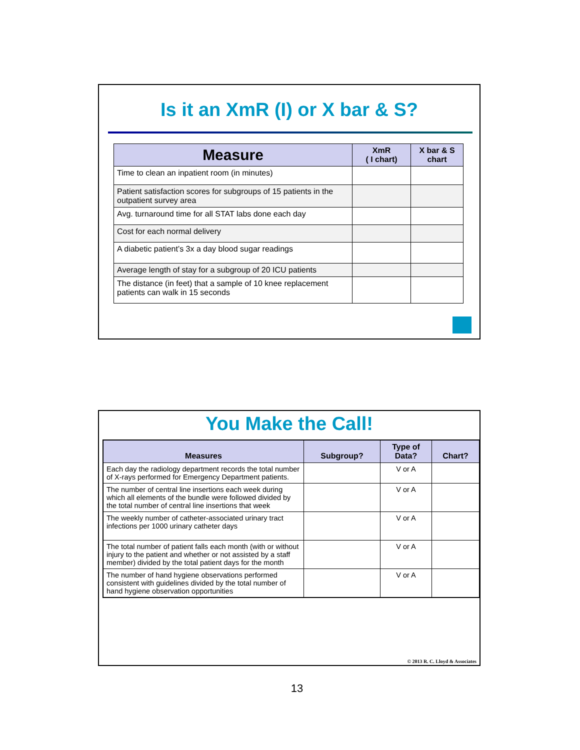Is it an XmR (I) or X bar & S?
| Measure | XmR ( I chart) | X bar & S chart |
| --- | --- | --- |
| Time to clean an inpatient room (in minutes) | | |
| Patient satisfaction scores for subgroups of 15 patients in the outpatient survey area | | |
| Avg. turnaround time for all STAT labs done each day | | |
| Cost for each normal delivery | | |
| A diabetic patient’s 3x a day blood sugar readings | | |
| Average length of stay for a subgroup of 20 ICU patients | | |
| The distance (in feet) that a sample of 10 knee replacement patients can walk in 15 seconds | | |
You Make the Call!
| Measures | Subgroup? | Type of Data? | Chart? |
| --- | --- | --- | --- |
| Each day the radiology department records the total number of X-rays performed for Emergency Department patients. | | V or A | |
| The number of central line insertions each week during which all elements of the bundle were followed divided by the total number of central line insertions that week | | V or A | |
| The weekly number of catheter-associated urinary tract infections per 1000 urinary catheter days | | V or A | |
| The total number of patient falls each month (with or without injury to the patient and whether or not assisted by a staff member) divided by the total patient days for the month | | V or A | |
| The number of hand hygiene observations performed consistent with guidelines divided by the total number of hand hygiene observation opportunities | | V or A | |
© 2013 R. C. Lloyd & Associates
13